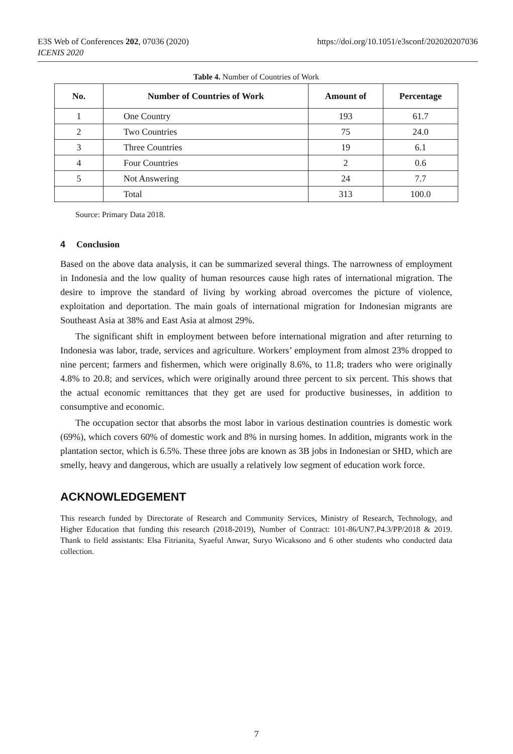https://doi.org/10.1051/e3sconf/202020207036 E3S Web of Conferences 202, 07036 (2020)
ICENIS 2020
Table 4. Number of Countries of Work
| No. | Number of Countries of Work | Amount of | Percentage |
| --- | --- | --- | --- |
| 1 | One Country | 193 | 61.7 |
| 2 | Two Countries | 75 | 24.0 |
| 3 | Three Countries | 19 | 6.1 |
| 4 | Four Countries | 2 | 0.6 |
| 5 | Not Answering | 24 | 7.7 |
| | Total | 313 | 100.0 |
Source: Primary Data 2018.
4 Conclusion
Based on the above data analysis, it can be summarized several things. The narrowness of employment in Indonesia and the low quality of human resources cause high rates of international migration. The desire to improve the standard of living by working abroad overcomes the picture of violence, exploitation and deportation. The main goals of international migration for Indonesian migrants are Southeast Asia at 38% and East Asia at almost 29%.
The significant shift in employment between before international migration and after returning to Indonesia was labor, trade, services and agriculture. Workers’ employment from almost 23% dropped to nine percent; farmers and fishermen, which were originally 8.6%, to 11.8; traders who were originally 4.8% to 20.8; and services, which were originally around three percent to six percent. This shows that the actual economic remittances that they get are used for productive businesses, in addition to consumptive and economic.
The occupation sector that absorbs the most labor in various destination countries is domestic work (69%), which covers 60% of domestic work and 8% in nursing homes. In addition, migrants work in the plantation sector, which is 6.5%. These three jobs are known as 3B jobs in Indonesian or SHD, which are smelly, heavy and dangerous, which are usually a relatively low segment of education work force.
ACKNOWLEDGEMENT
This research funded by Directorate of Research and Community Services, Ministry of Research, Technology, and Higher Education that funding this research (2018-2019), Number of Contract: 101-86/UN7.P4.3/PP/2018 & 2019. Thank to field assistants: Elsa Fitrianita, Syaeful Anwar, Suryo Wicaksono and 6 other students who conducted data collection.
7